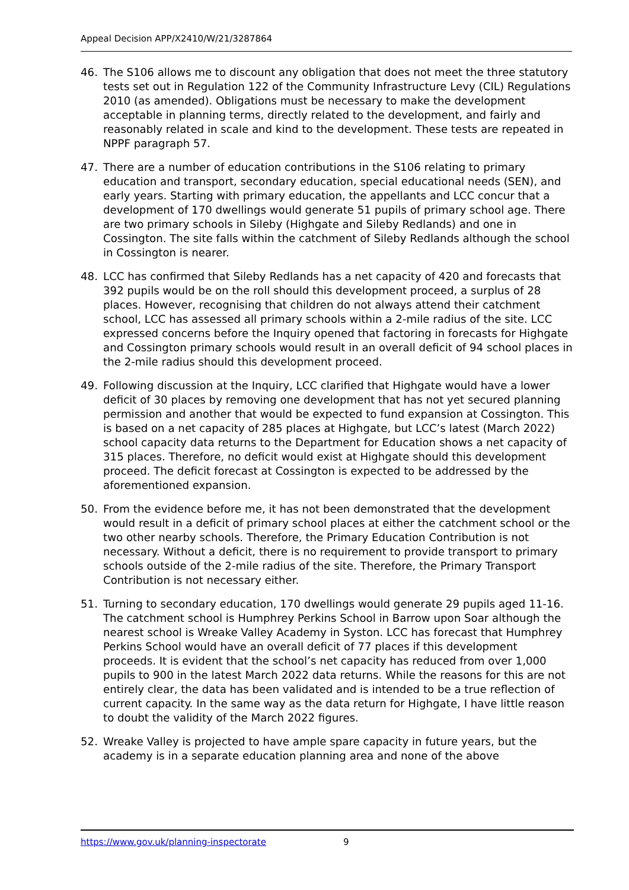Appeal Decision APP/X2410/W/21/3287864
46. The S106 allows me to discount any obligation that does not meet the three statutory tests set out in Regulation 122 of the Community Infrastructure Levy (CIL) Regulations 2010 (as amended). Obligations must be necessary to make the development acceptable in planning terms, directly related to the development, and fairly and reasonably related in scale and kind to the development. These tests are repeated in NPPF paragraph 57.
47. There are a number of education contributions in the S106 relating to primary education and transport, secondary education, special educational needs (SEN), and early years. Starting with primary education, the appellants and LCC concur that a development of 170 dwellings would generate 51 pupils of primary school age. There are two primary schools in Sileby (Highgate and Sileby Redlands) and one in Cossington. The site falls within the catchment of Sileby Redlands although the school in Cossington is nearer.
48. LCC has confirmed that Sileby Redlands has a net capacity of 420 and forecasts that 392 pupils would be on the roll should this development proceed, a surplus of 28 places. However, recognising that children do not always attend their catchment school, LCC has assessed all primary schools within a 2-mile radius of the site. LCC expressed concerns before the Inquiry opened that factoring in forecasts for Highgate and Cossington primary schools would result in an overall deficit of 94 school places in the 2-mile radius should this development proceed.
49. Following discussion at the Inquiry, LCC clarified that Highgate would have a lower deficit of 30 places by removing one development that has not yet secured planning permission and another that would be expected to fund expansion at Cossington. This is based on a net capacity of 285 places at Highgate, but LCC’s latest (March 2022) school capacity data returns to the Department for Education shows a net capacity of 315 places. Therefore, no deficit would exist at Highgate should this development proceed. The deficit forecast at Cossington is expected to be addressed by the aforementioned expansion.
50. From the evidence before me, it has not been demonstrated that the development would result in a deficit of primary school places at either the catchment school or the two other nearby schools. Therefore, the Primary Education Contribution is not necessary. Without a deficit, there is no requirement to provide transport to primary schools outside of the 2-mile radius of the site. Therefore, the Primary Transport Contribution is not necessary either.
51. Turning to secondary education, 170 dwellings would generate 29 pupils aged 11-16. The catchment school is Humphrey Perkins School in Barrow upon Soar although the nearest school is Wreake Valley Academy in Syston. LCC has forecast that Humphrey Perkins School would have an overall deficit of 77 places if this development proceeds. It is evident that the school’s net capacity has reduced from over 1,000 pupils to 900 in the latest March 2022 data returns. While the reasons for this are not entirely clear, the data has been validated and is intended to be a true reflection of current capacity. In the same way as the data return for Highgate, I have little reason to doubt the validity of the March 2022 figures.
52. Wreake Valley is projected to have ample spare capacity in future years, but the academy is in a separate education planning area and none of the above
https://www.gov.uk/planning-inspectorate 9